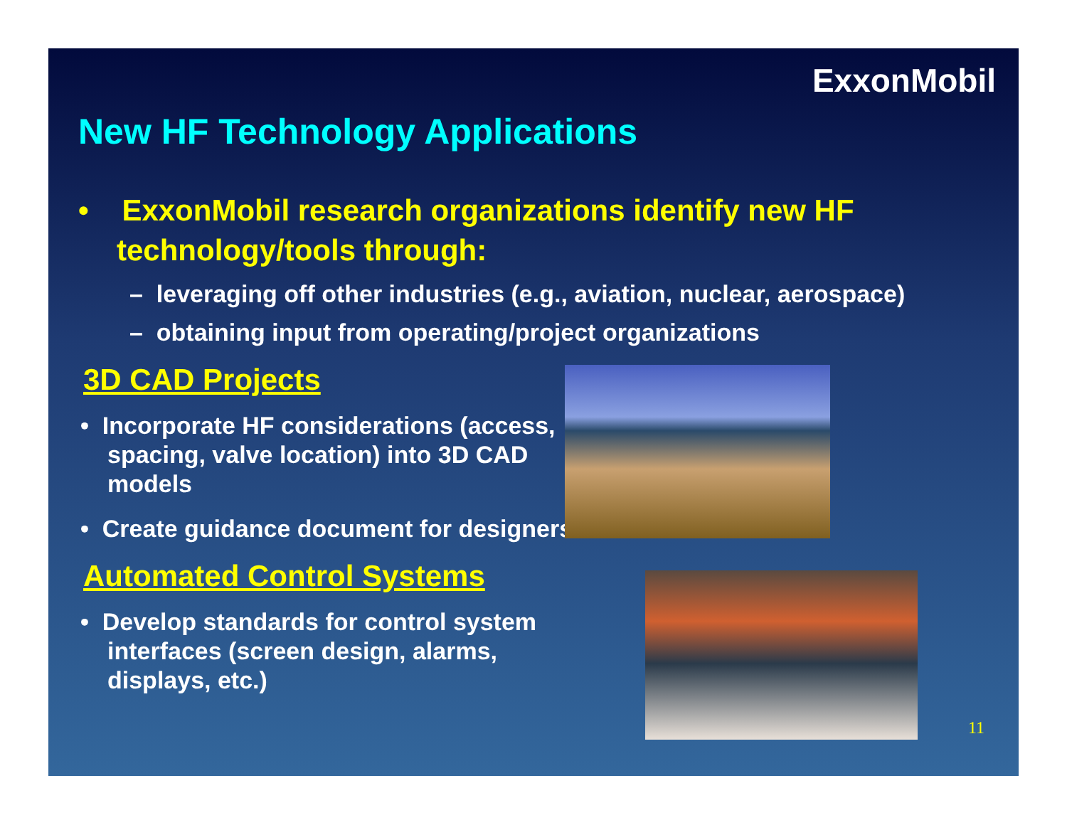ExxonMobil
New HF Technology Applications
• ExxonMobil research organizations identify new HF technology/tools through:
– leveraging off other industries (e.g., aviation, nuclear, aerospace)
– obtaining input from operating/project organizations
3D CAD Projects
• Incorporate HF considerations (access, spacing, valve location) into 3D CAD models
• Create guidance document for designers
Automated Control Systems
• Develop standards for control system interfaces (screen design, alarms, displays, etc.)
11